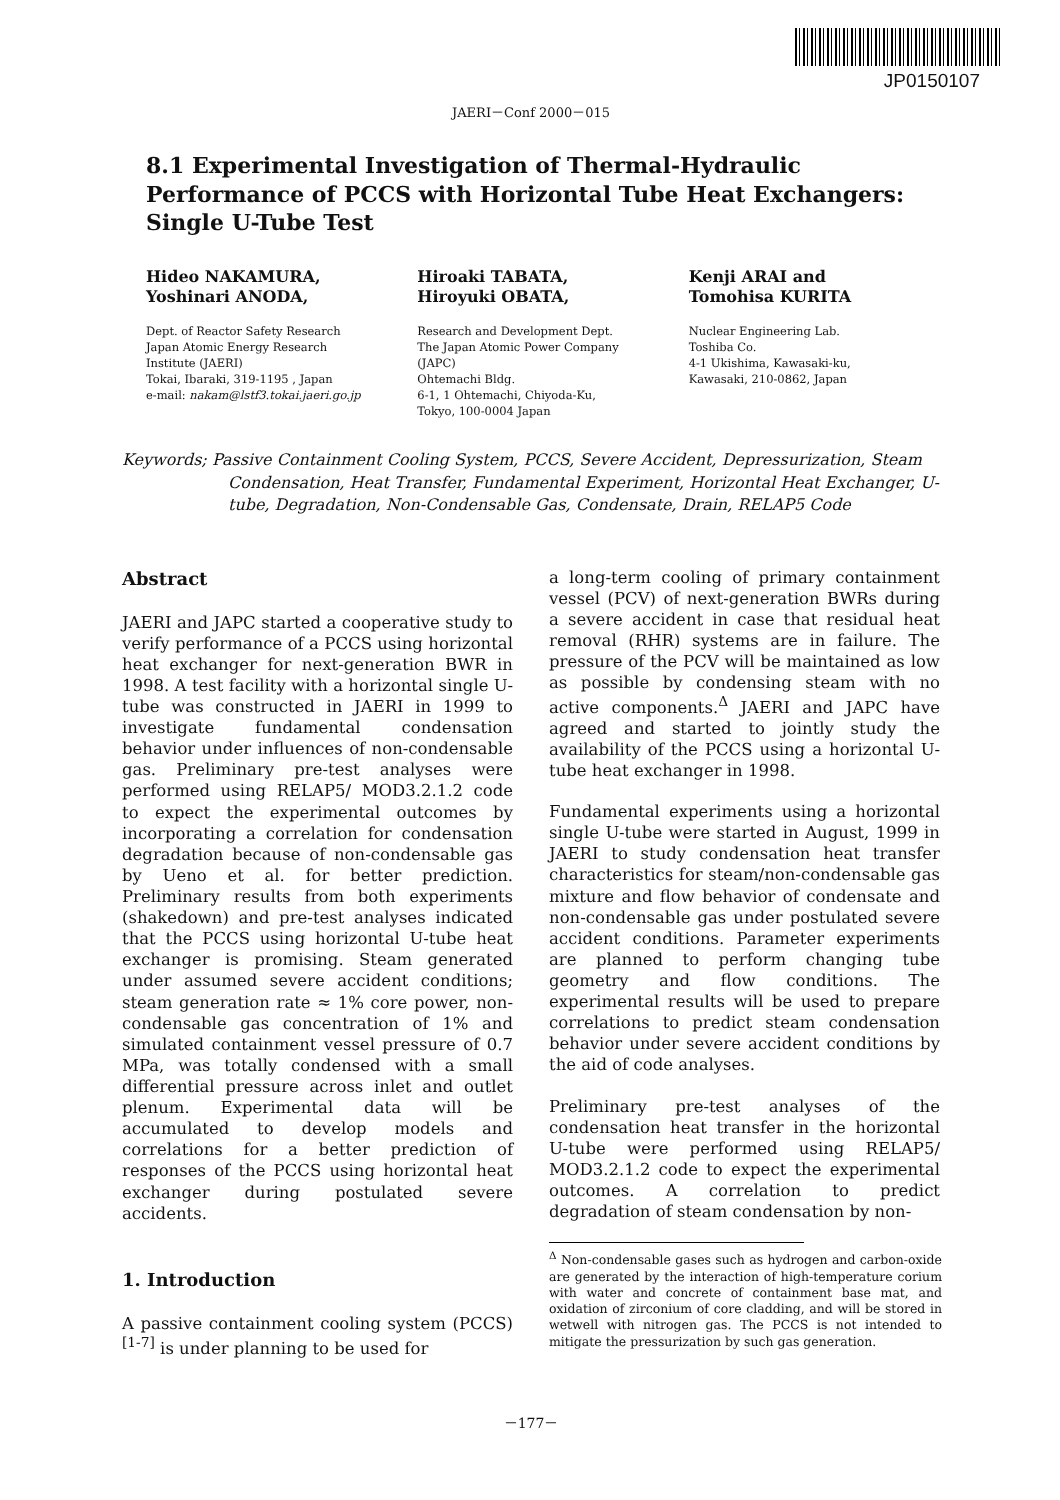JP0150107
JAERI－Conf 2000－015
8.1 Experimental Investigation of Thermal-Hydraulic Performance of PCCS with Horizontal Tube Heat Exchangers: Single U-Tube Test
Hideo NAKAMURA,
Yoshinari ANODA,
Dept. of Reactor Safety Research
Japan Atomic Energy Research
Institute (JAERI)
Tokai, Ibaraki, 319-1195 , Japan
e-mail: nakam@lstf3.tokai.jaeri.go.jp
Hiroaki TABATA,
Hiroyuki OBATA,
Research and Development Dept.
The Japan Atomic Power Company
(JAPC)
Ohtemachi Bldg.
6-1, 1 Ohtemachi, Chiyoda-Ku,
Tokyo, 100-0004 Japan
Kenji ARAI and
Tomohisa KURITA
Nuclear Engineering Lab.
Toshiba Co.
4-1 Ukishima, Kawasaki-ku,
Kawasaki, 210-0862, Japan
Keywords; Passive Containment Cooling System, PCCS, Severe Accident, Depressurization, Steam Condensation, Heat Transfer, Fundamental Experiment, Horizontal Heat Exchanger, U-tube, Degradation, Non-Condensable Gas, Condensate, Drain, RELAP5 Code
Abstract
JAERI and JAPC started a cooperative study to verify performance of a PCCS using horizontal heat exchanger for next-generation BWR in 1998. A test facility with a horizontal single U-tube was constructed in JAERI in 1999 to investigate fundamental condensation behavior under influences of non-condensable gas. Preliminary pre-test analyses were performed using RELAP5/ MOD3.2.1.2 code to expect the experimental outcomes by incorporating a correlation for condensation degradation because of non-condensable gas by Ueno et al. for better prediction. Preliminary results from both experiments (shakedown) and pre-test analyses indicated that the PCCS using horizontal U-tube heat exchanger is promising. Steam generated under assumed severe accident conditions; steam generation rate ≈ 1% core power, non-condensable gas concentration of 1% and simulated containment vessel pressure of 0.7 MPa, was totally condensed with a small differential pressure across inlet and outlet plenum. Experimental data will be accumulated to develop models and correlations for a better prediction of responses of the PCCS using horizontal heat exchanger during postulated severe accidents.
1. Introduction
A passive containment cooling system (PCCS)<sup>[1-7]</sup> is under planning to be used for
a long-term cooling of primary containment vessel (PCV) of next-generation BWRs during a severe accident in case that residual heat removal (RHR) systems are in failure. The pressure of the PCV will be maintained as low as possible by condensing steam with no active components.<sup>Δ</sup> JAERI and JAPC have agreed and started to jointly study the availability of the PCCS using a horizontal U-tube heat exchanger in 1998.
Fundamental experiments using a horizontal single U-tube were started in August, 1999 in JAERI to study condensation heat transfer characteristics for steam/non-condensable gas mixture and flow behavior of condensate and non-condensable gas under postulated severe accident conditions. Parameter experiments are planned to perform changing tube geometry and flow conditions. The experimental results will be used to prepare correlations to predict steam condensation behavior under severe accident conditions by the aid of code analyses.
Preliminary pre-test analyses of the condensation heat transfer in the horizontal U-tube were performed using RELAP5/ MOD3.2.1.2 code to expect the experimental outcomes. A correlation to predict degradation of steam condensation by non-
<sup>Δ</sup> Non-condensable gases such as hydrogen and carbon-oxide are generated by the interaction of high-temperature corium with water and concrete of containment base mat, and oxidation of zirconium of core cladding, and will be stored in wetwell with nitrogen gas. The PCCS is not intended to mitigate the pressurization by such gas generation.
－177－